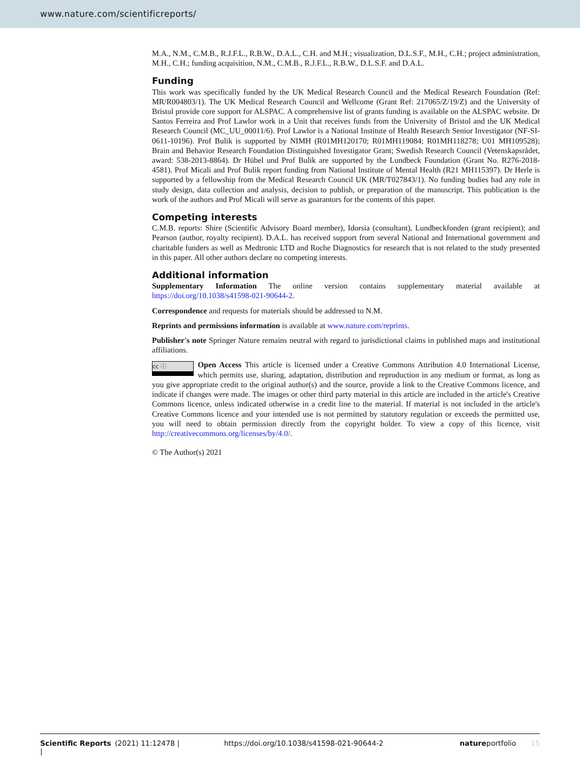www.nature.com/scientificreports/
M.A., N.M., C.M.B., R.J.F.L., R.B.W., D.A.L., C.H. and M.H.; visualization, D.L.S.F., M.H., C.H.; project administration, M.H., C.H.; funding acquisition, N.M., C.M.B., R.J.F.L., R.B.W., D.L.S.F. and D.A.L.
Funding
This work was specifically funded by the UK Medical Research Council and the Medical Research Foundation (Ref: MR/R004803/1). The UK Medical Research Council and Wellcome (Grant Ref: 217065/Z/19/Z) and the University of Bristol provide core support for ALSPAC. A comprehensive list of grants funding is available on the ALSPAC website. Dr Santos Ferreira and Prof Lawlor work in a Unit that receives funds from the University of Bristol and the UK Medical Research Council (MC_UU_00011/6). Prof Lawlor is a National Institute of Health Research Senior Investigator (NF-SI-0611-10196). Prof Bulik is supported by NIMH (R01MH120170; R01MH119084; R01MH118278; U01 MH109528); Brain and Behavior Research Foundation Distinguished Investigator Grant; Swedish Research Council (Vetenskapsrådet, award: 538-2013-8864). Dr Hübel und Prof Bulik are supported by the Lundbeck Foundation (Grant No. R276-2018-4581). Prof Micali and Prof Bulik report funding from National Institute of Mental Health (R21 MH115397). Dr Herle is supported by a fellowship from the Medical Research Council UK (MR/T027843/1). No funding bodies had any role in study design, data collection and analysis, decision to publish, or preparation of the manuscript. This publication is the work of the authors and Prof Micali will serve as guarantors for the contents of this paper.
Competing interests
C.M.B. reports: Shire (Scientific Advisory Board member), Idorsia (consultant), Lundbeckfonden (grant recipient); and Pearson (author, royalty recipient). D.A.L. has received support from several National and International government and charitable funders as well as Medtronic LTD and Roche Diagnostics for research that is not related to the study presented in this paper. All other authors declare no competing interests.
Additional information
Supplementary Information The online version contains supplementary material available at https://doi.org/10.1038/s41598-021-90644-2.
Correspondence and requests for materials should be addressed to N.M.
Reprints and permissions information is available at www.nature.com/reprints.
Publisher's note Springer Nature remains neutral with regard to jurisdictional claims in published maps and institutional affiliations.
cc ⓘ Open Access This article is licensed under a Creative Commons Attribution 4.0 International License, which permits use, sharing, adaptation, distribution and reproduction in any medium or format, as long as you give appropriate credit to the original author(s) and the source, provide a link to the Creative Commons licence, and indicate if changes were made. The images or other third party material in this article are included in the article's Creative Commons licence, unless indicated otherwise in a credit line to the material. If material is not included in the article's Creative Commons licence and your intended use is not permitted by statutory regulation or exceeds the permitted use, you will need to obtain permission directly from the copyright holder. To view a copy of this licence, visit http://creativecommons.org/licenses/by/4.0/.
© The Author(s) 2021
Scientific Reports | (2021) 11:12478 | https://doi.org/10.1038/s41598-021-90644-2 natureportfolio 15